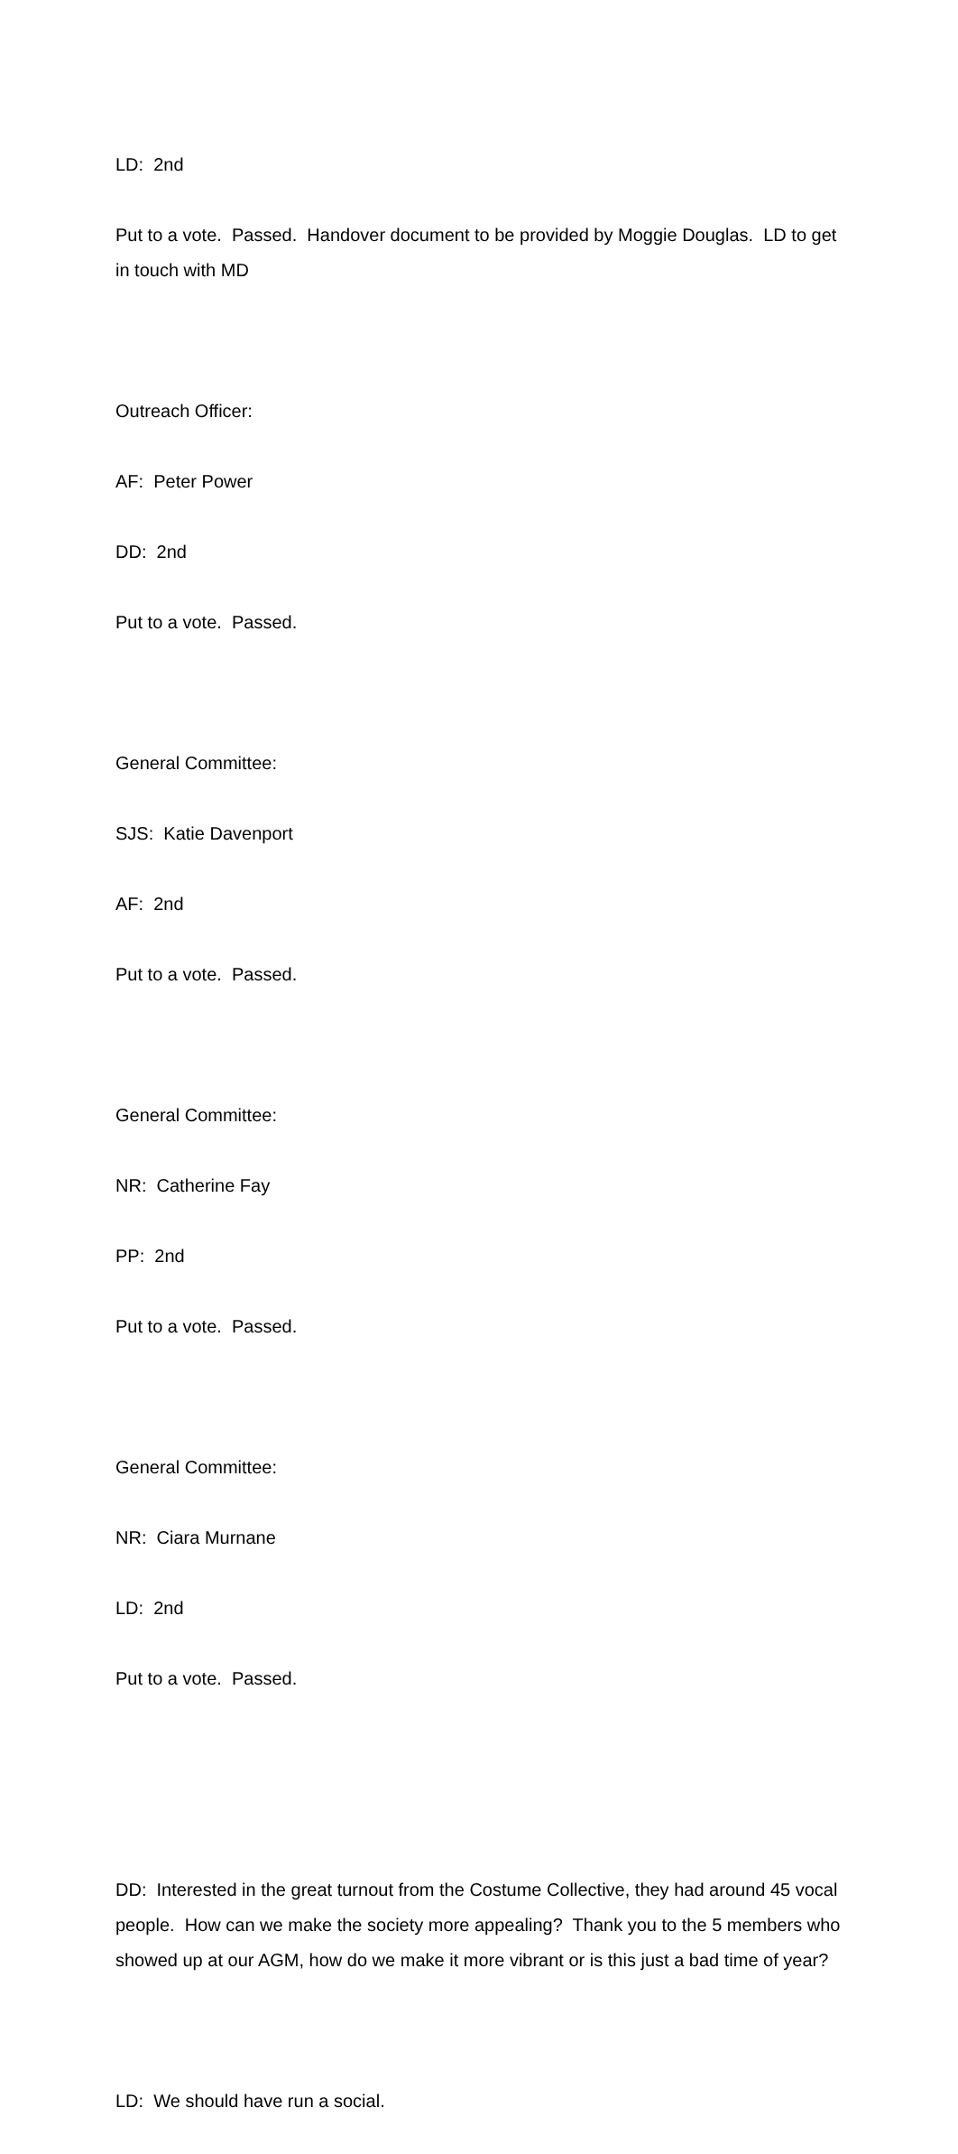LD: 2nd
Put to a vote. Passed. Handover document to be provided by Moggie Douglas. LD to get in touch with MD
Outreach Officer:
AF: Peter Power
DD: 2nd
Put to a vote. Passed.
General Committee:
SJS: Katie Davenport
AF: 2nd
Put to a vote. Passed.
General Committee:
NR: Catherine Fay
PP: 2nd
Put to a vote. Passed.
General Committee:
NR: Ciara Murnane
LD: 2nd
Put to a vote. Passed.
DD: Interested in the great turnout from the Costume Collective, they had around 45 vocal people. How can we make the society more appealing? Thank you to the 5 members who showed up at our AGM, how do we make it more vibrant or is this just a bad time of year?
LD: We should have run a social.